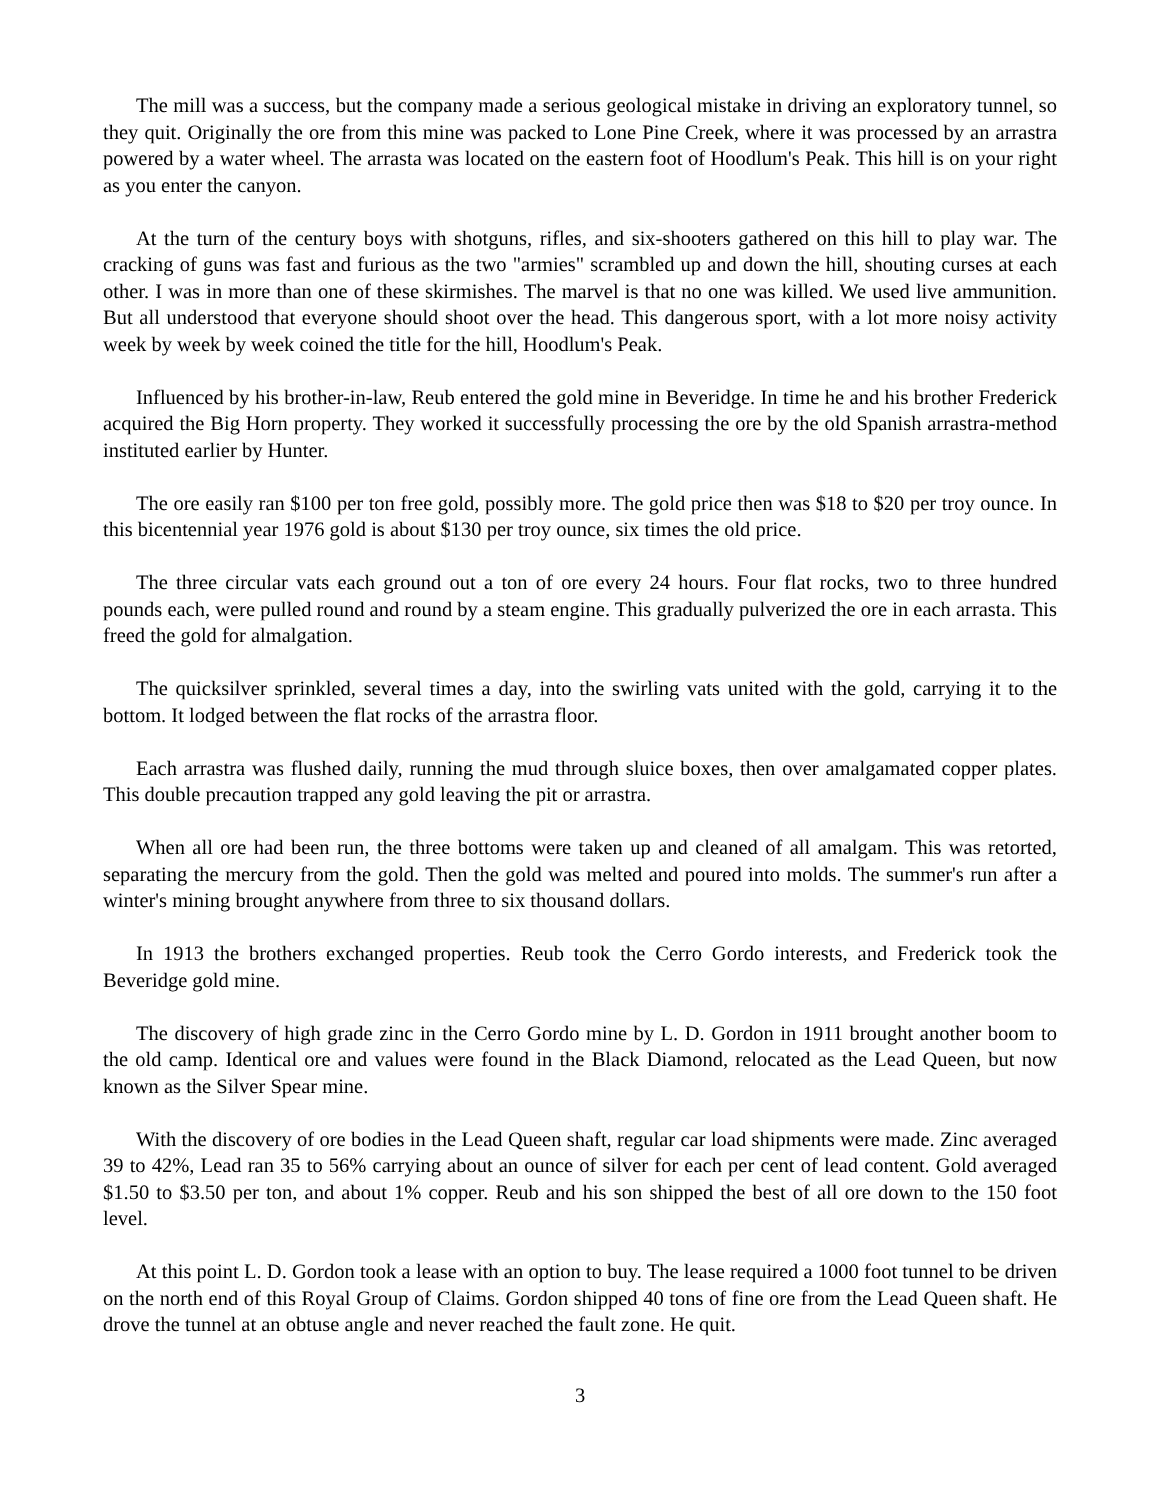The mill was a success, but the company made a serious geological mistake in driving an exploratory tunnel, so they quit. Originally the ore from this mine was packed to Lone Pine Creek, where it was processed by an arrastra powered by a water wheel. The arrasta was located on the eastern foot of Hoodlum's Peak. This hill is on your right as you enter the canyon.
At the turn of the century boys with shotguns, rifles, and six-shooters gathered on this hill to play war. The cracking of guns was fast and furious as the two "armies" scrambled up and down the hill, shouting curses at each other. I was in more than one of these skirmishes. The marvel is that no one was killed. We used live ammunition. But all understood that everyone should shoot over the head. This dangerous sport, with a lot more noisy activity week by week by week coined the title for the hill, Hoodlum's Peak.
Influenced by his brother-in-law, Reub entered the gold mine in Beveridge. In time he and his brother Frederick acquired the Big Horn property. They worked it successfully processing the ore by the old Spanish arrastra-method instituted earlier by Hunter.
The ore easily ran $100 per ton free gold, possibly more. The gold price then was $18 to $20 per troy ounce. In this bicentennial year 1976 gold is about $130 per troy ounce, six times the old price.
The three circular vats each ground out a ton of ore every 24 hours. Four flat rocks, two to three hundred pounds each, were pulled round and round by a steam engine. This gradually pulverized the ore in each arrasta. This freed the gold for almalgation.
The quicksilver sprinkled, several times a day, into the swirling vats united with the gold, carrying it to the bottom. It lodged between the flat rocks of the arrastra floor.
Each arrastra was flushed daily, running the mud through sluice boxes, then over amalgamated copper plates. This double precaution trapped any gold leaving the pit or arrastra.
When all ore had been run, the three bottoms were taken up and cleaned of all amalgam. This was retorted, separating the mercury from the gold. Then the gold was melted and poured into molds. The summer's run after a winter's mining brought anywhere from three to six thousand dollars.
In 1913 the brothers exchanged properties. Reub took the Cerro Gordo interests, and Frederick took the Beveridge gold mine.
The discovery of high grade zinc in the Cerro Gordo mine by L. D. Gordon in 1911 brought another boom to the old camp. Identical ore and values were found in the Black Diamond, relocated as the Lead Queen, but now known as the Silver Spear mine.
With the discovery of ore bodies in the Lead Queen shaft, regular car load shipments were made. Zinc averaged 39 to 42%, Lead ran 35 to 56% carrying about an ounce of silver for each per cent of lead content. Gold averaged $1.50 to $3.50 per ton, and about 1% copper. Reub and his son shipped the best of all ore down to the 150 foot level.
At this point L. D. Gordon took a lease with an option to buy. The lease required a 1000 foot tunnel to be driven on the north end of this Royal Group of Claims. Gordon shipped 40 tons of fine ore from the Lead Queen shaft. He drove the tunnel at an obtuse angle and never reached the fault zone. He quit.
3